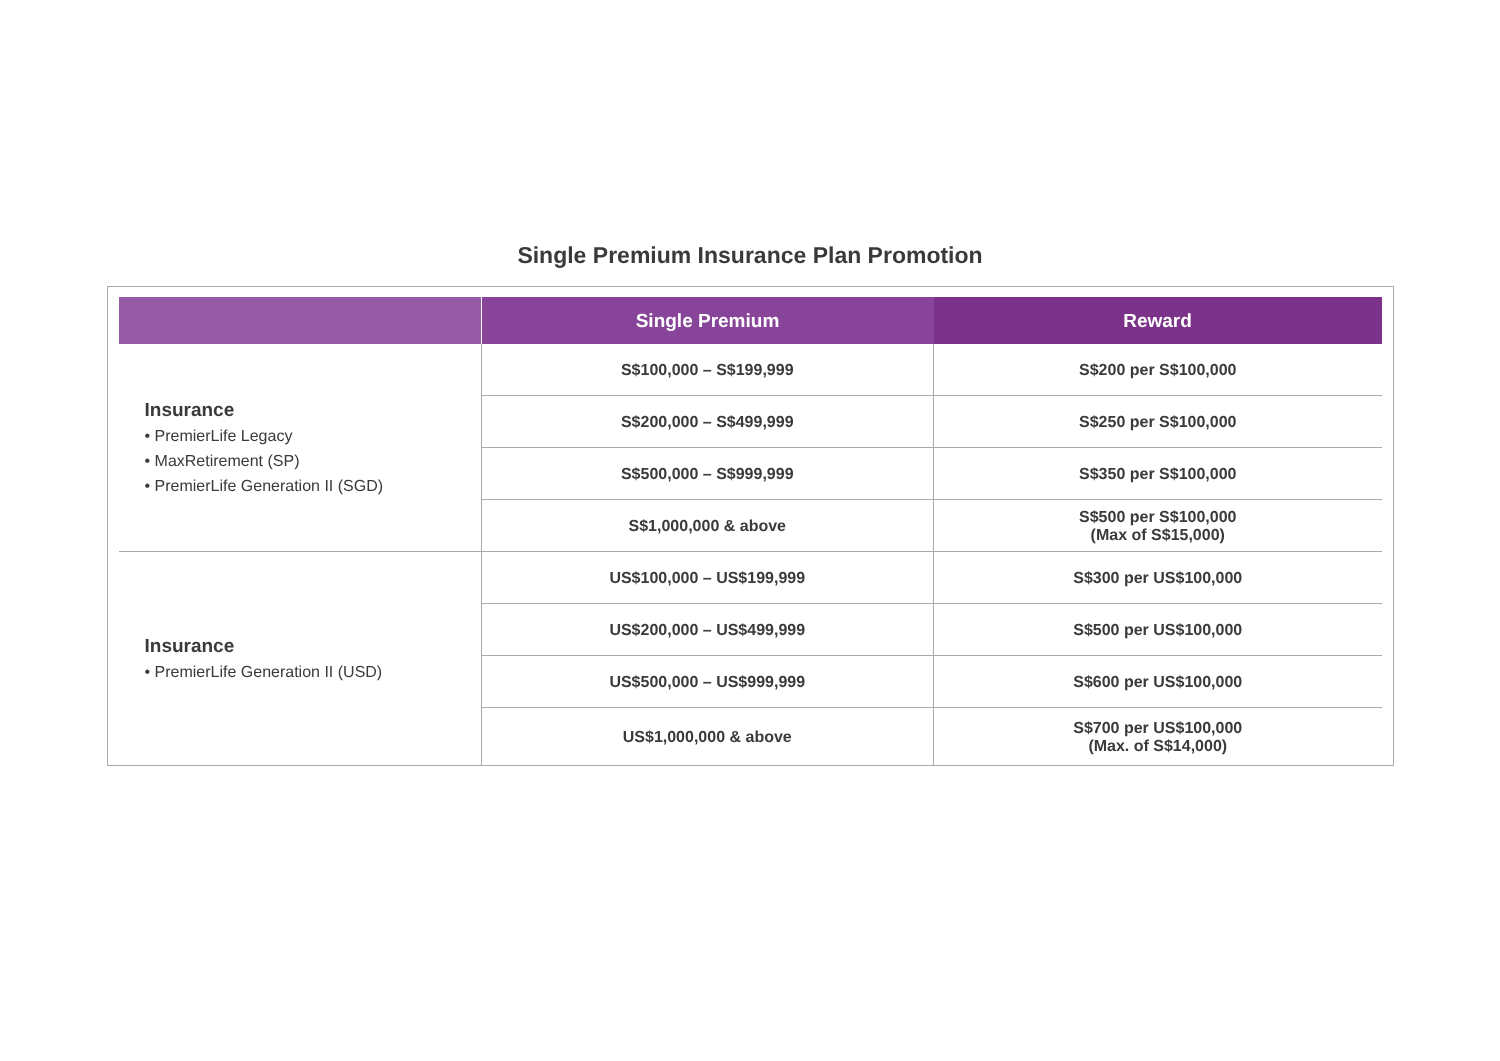Single Premium Insurance Plan Promotion
| | Single Premium | Reward |
| --- | --- | --- |
| Insurance • PremierLife Legacy • MaxRetirement (SP) • PremierLife Generation II (SGD) | S$100,000 – S$199,999 | S$200 per S$100,000 |
| | S$200,000 – S$499,999 | S$250 per S$100,000 |
| | S$500,000 – S$999,999 | S$350 per S$100,000 |
| | S$1,000,000 & above | S$500 per S$100,000 (Max of S$15,000) |
| Insurance • PremierLife Generation II (USD) | US$100,000 – US$199,999 | S$300 per US$100,000 |
| | US$200,000 – US$499,999 | S$500 per US$100,000 |
| | US$500,000 – US$999,999 | S$600 per US$100,000 |
| | US$1,000,000 & above | S$700 per US$100,000 (Max. of S$14,000) |